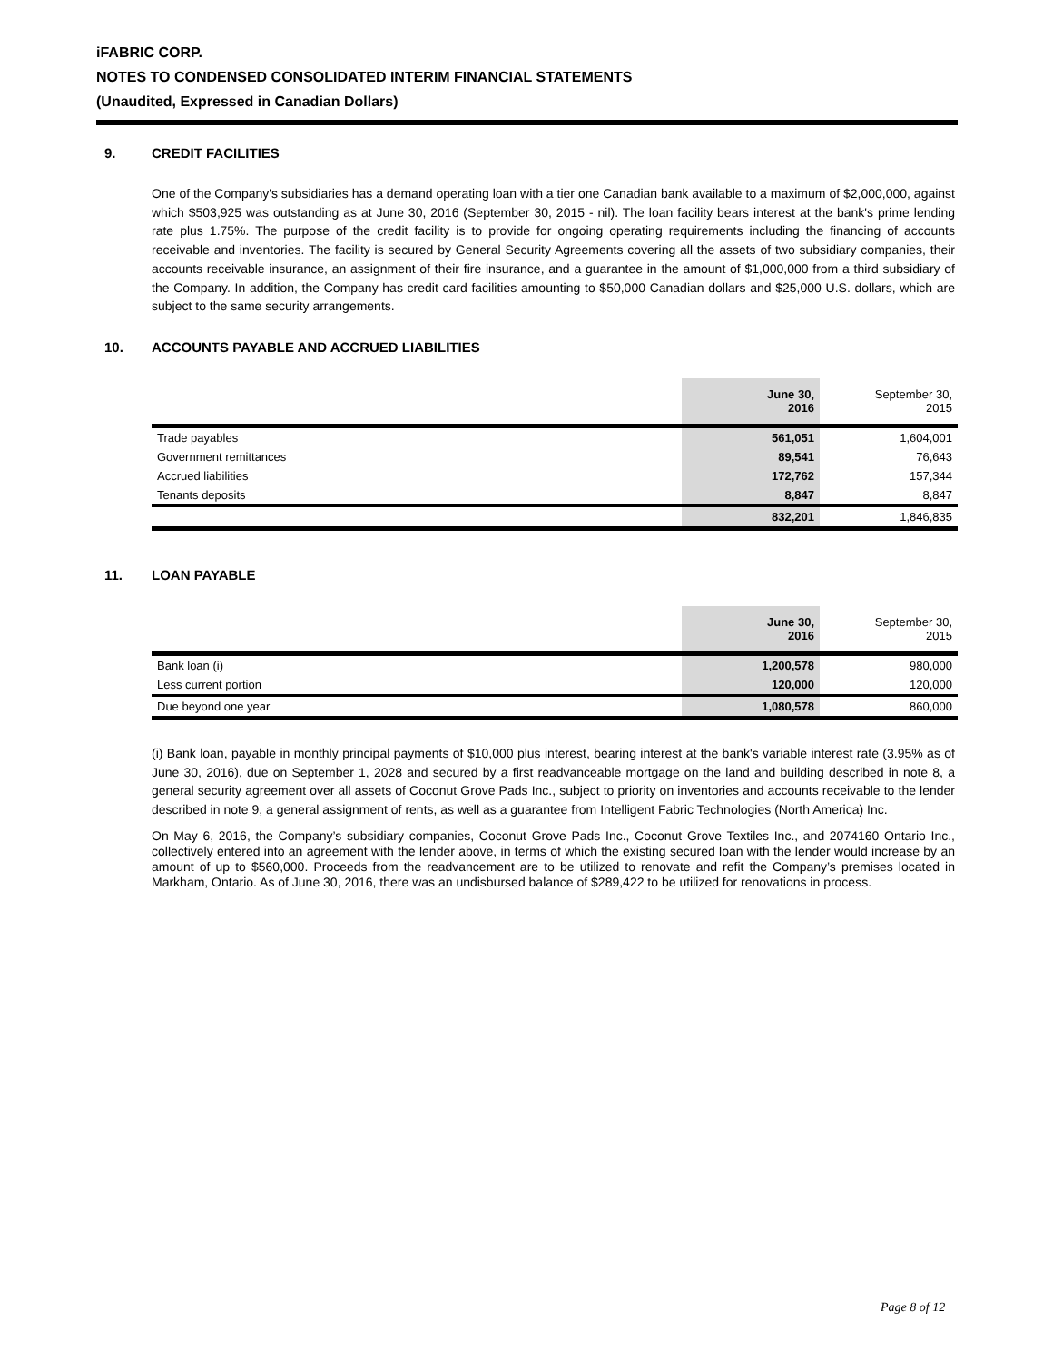iFABRIC CORP.
NOTES TO CONDENSED CONSOLIDATED INTERIM FINANCIAL STATEMENTS
(Unaudited, Expressed in Canadian Dollars)
9. CREDIT FACILITIES
One of the Company's subsidiaries has a demand operating loan with a tier one Canadian bank available to a maximum of $2,000,000, against which $503,925 was outstanding as at June 30, 2016 (September 30, 2015 - nil). The loan facility bears interest at the bank's prime lending rate plus 1.75%. The purpose of the credit facility is to provide for ongoing operating requirements including the financing of accounts receivable and inventories. The facility is secured by General Security Agreements covering all the assets of two subsidiary companies, their accounts receivable insurance, an assignment of their fire insurance, and a guarantee in the amount of $1,000,000 from a third subsidiary of the Company. In addition, the Company has credit card facilities amounting to $50,000 Canadian dollars and $25,000 U.S. dollars, which are subject to the same security arrangements.
10. ACCOUNTS PAYABLE AND ACCRUED LIABILITIES
| | June 30, 2016 | September 30, 2015 |
| Trade payables | 561,051 | 1,604,001 |
| Government remittances | 89,541 | 76,643 |
| Accrued liabilities | 172,762 | 157,344 |
| Tenants deposits | 8,847 | 8,847 |
| | 832,201 | 1,846,835 |
11. LOAN PAYABLE
| | June 30, 2016 | September 30, 2015 |
| Bank loan (i) | 1,200,578 | 980,000 |
| Less current portion | 120,000 | 120,000 |
| Due beyond one year | 1,080,578 | 860,000 |
(i) Bank loan, payable in monthly principal payments of $10,000 plus interest, bearing interest at the bank's variable interest rate (3.95% as of June 30, 2016), due on September 1, 2028 and secured by a first readvanceable mortgage on the land and building described in note 8, a general security agreement over all assets of Coconut Grove Pads Inc., subject to priority on inventories and accounts receivable to the lender described in note 9, a general assignment of rents, as well as a guarantee from Intelligent Fabric Technologies (North America) Inc.
On May 6, 2016, the Company’s subsidiary companies, Coconut Grove Pads Inc., Coconut Grove Textiles Inc., and 2074160 Ontario Inc., collectively entered into an agreement with the lender above, in terms of which the existing secured loan with the lender would increase by an amount of up to $560,000. Proceeds from the readvancement are to be utilized to renovate and refit the Company’s premises located in Markham, Ontario. As of June 30, 2016, there was an undisbursed balance of $289,422 to be utilized for renovations in process.
Page 8 of 12